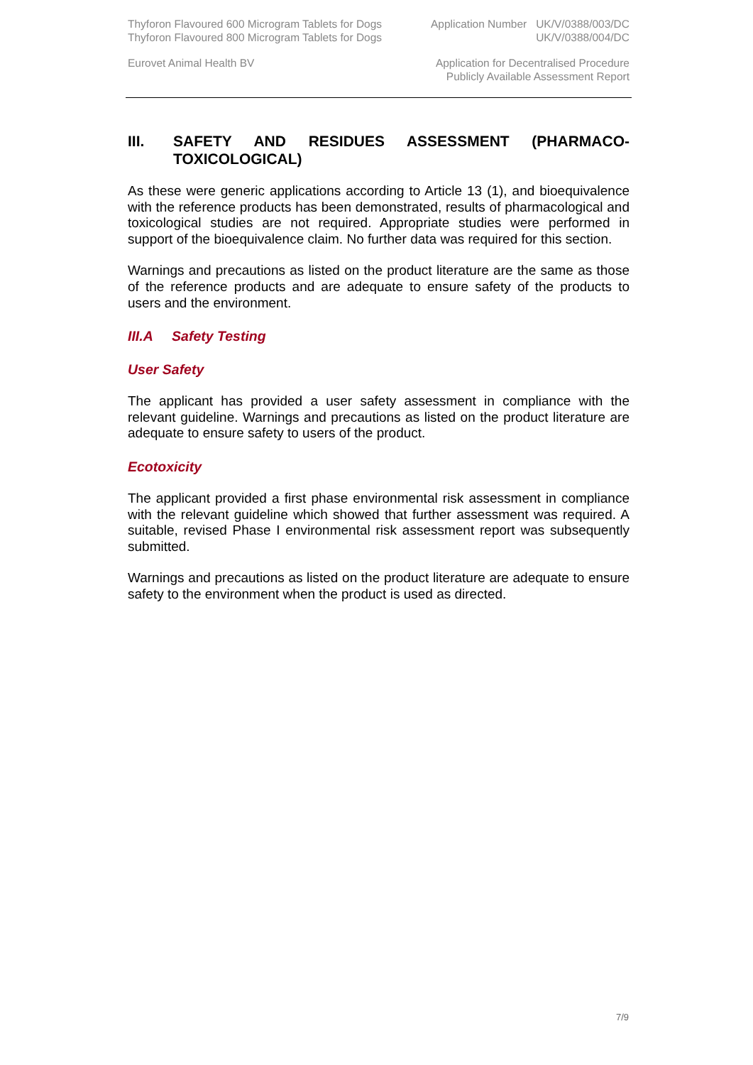Thyforon Flavoured 600 Microgram Tablets for Dogs
Thyforon Flavoured 800 Microgram Tablets for Dogs
Application Number UK/V/0388/003/DC
UK/V/0388/004/DC
Eurovet Animal Health BV Application for Decentralised Procedure
Publicly Available Assessment Report
III. SAFETY AND RESIDUES ASSESSMENT (PHARMACO-TOXICOLOGICAL)
As these were generic applications according to Article 13 (1), and bioequivalence with the reference products has been demonstrated, results of pharmacological and toxicological studies are not required. Appropriate studies were performed in support of the bioequivalence claim. No further data was required for this section.
Warnings and precautions as listed on the product literature are the same as those of the reference products and are adequate to ensure safety of the products to users and the environment.
III.A Safety Testing
User Safety
The applicant has provided a user safety assessment in compliance with the relevant guideline. Warnings and precautions as listed on the product literature are adequate to ensure safety to users of the product.
Ecotoxicity
The applicant provided a first phase environmental risk assessment in compliance with the relevant guideline which showed that further assessment was required. A suitable, revised Phase I environmental risk assessment report was subsequently submitted.
Warnings and precautions as listed on the product literature are adequate to ensure safety to the environment when the product is used as directed.
7/9